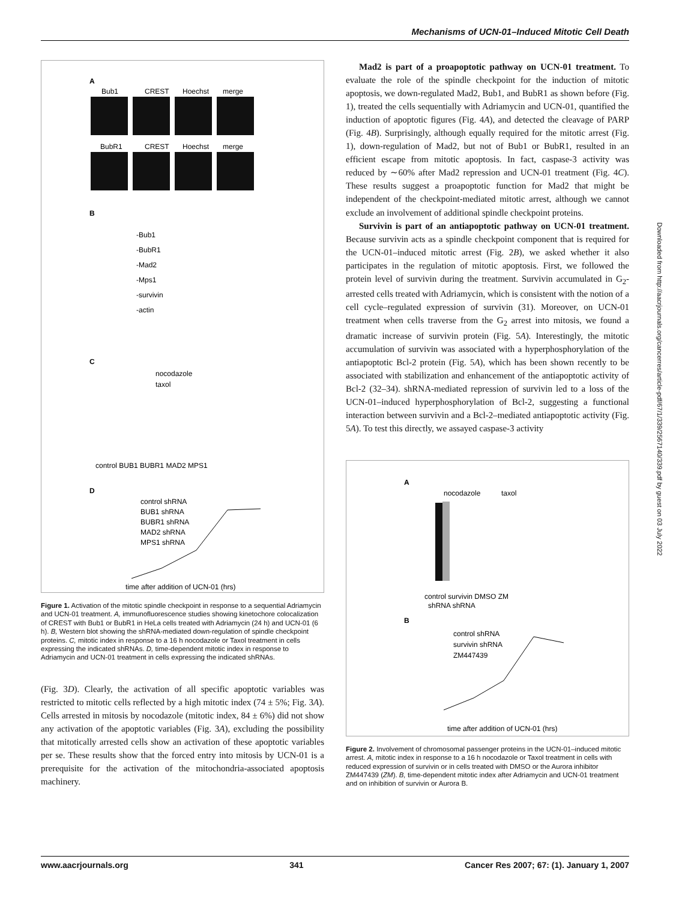Mechanisms of UCN-01–Induced Mitotic Cell Death
A
Bub1
CREST
Hoechst
merge
BubR1
CREST
Hoechst
merge
B
-Bub1
-BubR1
-Mad2
-Mps1
-survivin
-actin
C
nocodazole
taxol
control BUB1 BUBR1 MAD2 MPS1
D
control shRNA
BUB1 shRNA
BUBR1 shRNA
MAD2 shRNA
MPS1 shRNA
time after addition of UCN-01 (hrs)
Figure 1. Activation of the mitotic spindle checkpoint in response to a sequential Adriamycin and UCN-01 treatment. A, immunofluorescence studies showing kinetochore colocalization of CREST with Bub1 or BubR1 in HeLa cells treated with Adriamycin (24 h) and UCN-01 (6 h). B, Western blot showing the shRNA-mediated down-regulation of spindle checkpoint proteins. C, mitotic index in response to a 16 h nocodazole or Taxol treatment in cells expressing the indicated shRNAs. D, time-dependent mitotic index in response to Adriamycin and UCN-01 treatment in cells expressing the indicated shRNAs.
(Fig. 3D). Clearly, the activation of all specific apoptotic variables was restricted to mitotic cells reflected by a high mitotic index (74 ± 5%; Fig. 3A). Cells arrested in mitosis by nocodazole (mitotic index, 84 ± 6%) did not show any activation of the apoptotic variables (Fig. 3A), excluding the possibility that mitotically arrested cells show an activation of these apoptotic variables per se. These results show that the forced entry into mitosis by UCN-01 is a prerequisite for the activation of the mitochondria-associated apoptosis machinery.
Mad2 is part of a proapoptotic pathway on UCN-01 treatment. To evaluate the role of the spindle checkpoint for the induction of mitotic apoptosis, we down-regulated Mad2, Bub1, and BubR1 as shown before (Fig. 1), treated the cells sequentially with Adriamycin and UCN-01, quantified the induction of apoptotic figures (Fig. 4A), and detected the cleavage of PARP (Fig. 4B). Surprisingly, although equally required for the mitotic arrest (Fig. 1), down-regulation of Mad2, but not of Bub1 or BubR1, resulted in an efficient escape from mitotic apoptosis. In fact, caspase-3 activity was reduced by ∼60% after Mad2 repression and UCN-01 treatment (Fig. 4C). These results suggest a proapoptotic function for Mad2 that might be independent of the checkpoint-mediated mitotic arrest, although we cannot exclude an involvement of additional spindle checkpoint proteins.
Survivin is part of an antiapoptotic pathway on UCN-01 treatment. Because survivin acts as a spindle checkpoint component that is required for the UCN-01–induced mitotic arrest (Fig. 2B), we asked whether it also participates in the regulation of mitotic apoptosis. First, we followed the protein level of survivin during the treatment. Survivin accumulated in G<sub>2</sub>-arrested cells treated with Adriamycin, which is consistent with the notion of a cell cycle–regulated expression of survivin (31). Moreover, on UCN-01 treatment when cells traverse from the G<sub>2</sub> arrest into mitosis, we found a dramatic increase of survivin protein (Fig. 5A). Interestingly, the mitotic accumulation of survivin was associated with a hyperphosphorylation of the antiapoptotic Bcl-2 protein (Fig. 5A), which has been shown recently to be associated with stabilization and enhancement of the antiapoptotic activity of Bcl-2 (32–34). shRNA-mediated repression of survivin led to a loss of the UCN-01–induced hyperphosphorylation of Bcl-2, suggesting a functional interaction between survivin and a Bcl-2–mediated antiapoptotic activity (Fig. 5A). To test this directly, we assayed caspase-3 activity
A
nocodazole
taxol
control survivin DMSO ZM
shRNA shRNA
B
control shRNA
survivin shRNA
ZM447439
time after addition of UCN-01 (hrs)
Figure 2. Involvement of chromosomal passenger proteins in the UCN-01–induced mitotic arrest. A, mitotic index in response to a 16 h nocodazole or Taxol treatment in cells with reduced expression of survivin or in cells treated with DMSO or the Aurora inhibitor ZM447439 (ZM). B, time-dependent mitotic index after Adriamycin and UCN-01 treatment and on inhibition of survivin or Aurora B.
Downloaded from http://aacrjournals.org/cancerres/article-pdf/67/1/339/2567140/339.pdf by guest on 03 July 2022
www.aacrjournals.org 341 Cancer Res 2007; 67: (1). January 1, 2007